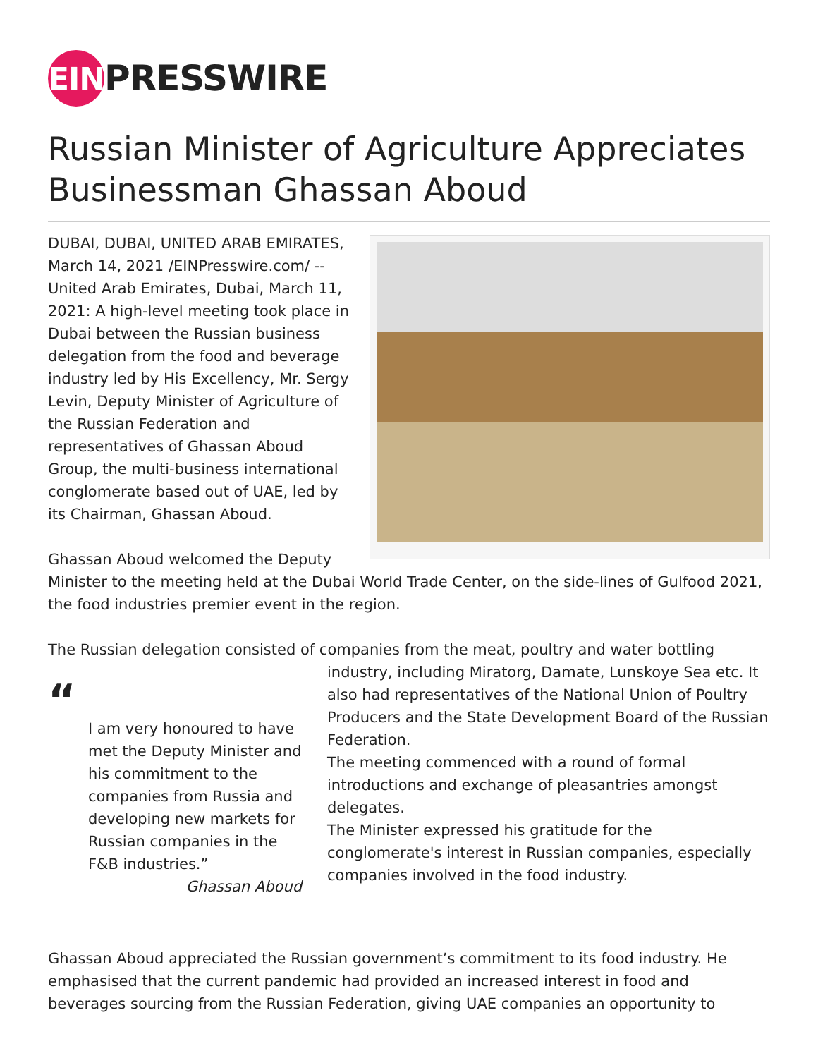EIN PRESSWIRE
Russian Minister of Agriculture Appreciates Businessman Ghassan Aboud
DUBAI, DUBAI, UNITED ARAB EMIRATES, March 14, 2021 /EINPresswire.com/ -- United Arab Emirates, Dubai, March 11, 2021: A high-level meeting took place in Dubai between the Russian business delegation from the food and beverage industry led by His Excellency, Mr. Sergy Levin, Deputy Minister of Agriculture of the Russian Federation and representatives of Ghassan Aboud Group, the multi-business international conglomerate based out of UAE, led by its Chairman, Ghassan Aboud.
Ghassan Aboud welcomed the Deputy Minister to the meeting held at the Dubai World Trade Center, on the side-lines of Gulfood 2021, the food industries premier event in the region.
The Russian delegation consisted of companies from the meat, poultry and water bottling
“
I am very honoured to have met the Deputy Minister and his commitment to the companies from Russia and developing new markets for Russian companies in the F&B industries.”
Ghassan Aboud
industry, including Miratorg, Damate, Lunskoye Sea etc. It also had representatives of the National Union of Poultry Producers and the State Development Board of the Russian Federation.
The meeting commenced with a round of formal introductions and exchange of pleasantries amongst delegates.
The Minister expressed his gratitude for the conglomerate's interest in Russian companies, especially companies involved in the food industry.
Ghassan Aboud appreciated the Russian government’s commitment to its food industry. He emphasised that the current pandemic had provided an increased interest in food and beverages sourcing from the Russian Federation, giving UAE companies an opportunity to